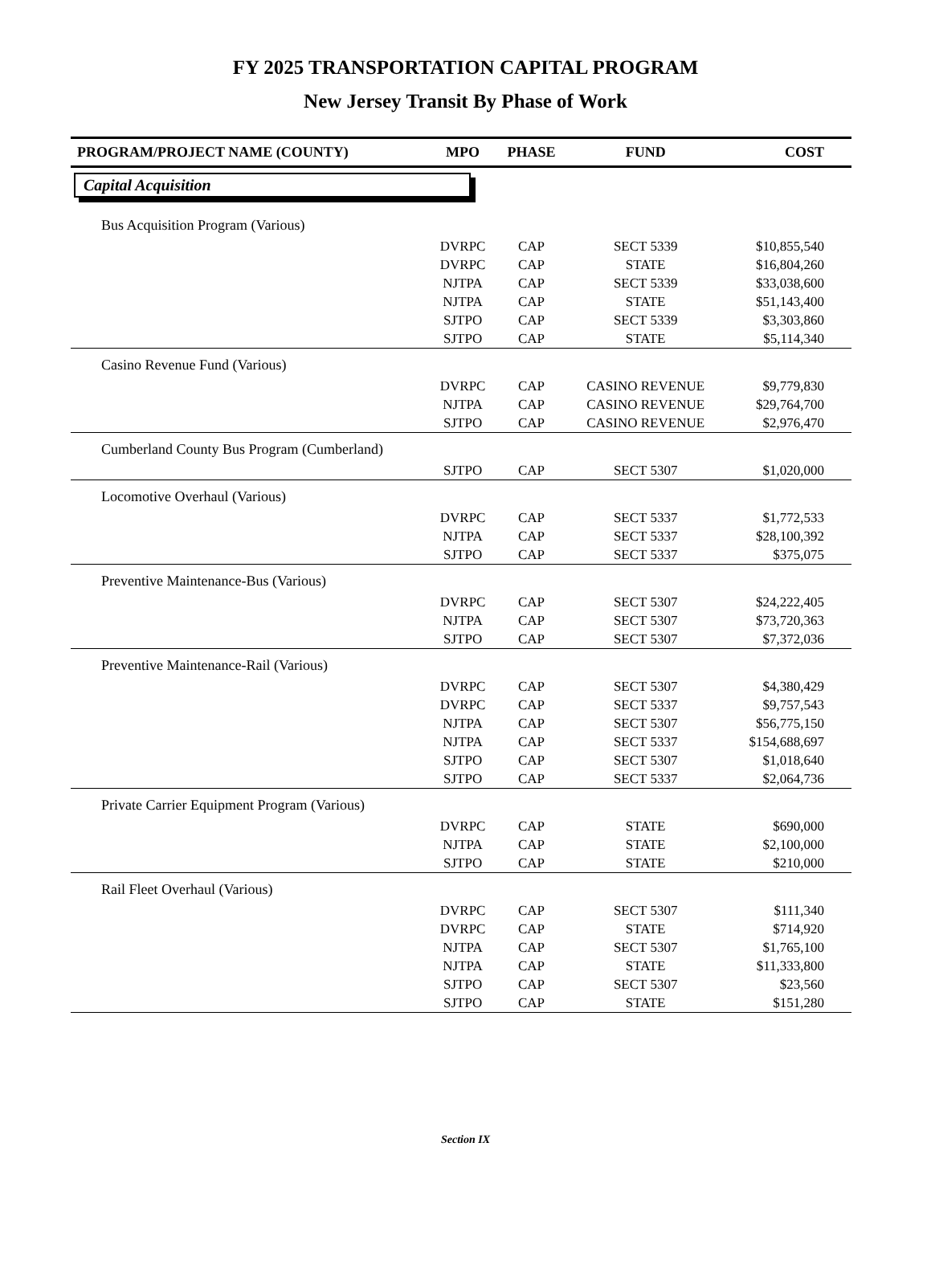FY 2025 TRANSPORTATION CAPITAL PROGRAM
New Jersey Transit By Phase of Work
| PROGRAM/PROJECT NAME (COUNTY) | MPO | PHASE | FUND | COST |
| --- | --- | --- | --- | --- |
| Capital Acquisition | | | | |
| Bus Acquisition Program (Various) | | | | |
| | DVRPC | CAP | SECT 5339 | $10,855,540 |
| | DVRPC | CAP | STATE | $16,804,260 |
| | NJTPA | CAP | SECT 5339 | $33,038,600 |
| | NJTPA | CAP | STATE | $51,143,400 |
| | SJTPO | CAP | SECT 5339 | $3,303,860 |
| | SJTPO | CAP | STATE | $5,114,340 |
| Casino Revenue Fund (Various) | | | | |
| | DVRPC | CAP | CASINO REVENUE | $9,779,830 |
| | NJTPA | CAP | CASINO REVENUE | $29,764,700 |
| | SJTPO | CAP | CASINO REVENUE | $2,976,470 |
| Cumberland County Bus Program (Cumberland) | | | | |
| | SJTPO | CAP | SECT 5307 | $1,020,000 |
| Locomotive Overhaul (Various) | | | | |
| | DVRPC | CAP | SECT 5337 | $1,772,533 |
| | NJTPA | CAP | SECT 5337 | $28,100,392 |
| | SJTPO | CAP | SECT 5337 | $375,075 |
| Preventive Maintenance-Bus (Various) | | | | |
| | DVRPC | CAP | SECT 5307 | $24,222,405 |
| | NJTPA | CAP | SECT 5307 | $73,720,363 |
| | SJTPO | CAP | SECT 5307 | $7,372,036 |
| Preventive Maintenance-Rail (Various) | | | | |
| | DVRPC | CAP | SECT 5307 | $4,380,429 |
| | DVRPC | CAP | SECT 5337 | $9,757,543 |
| | NJTPA | CAP | SECT 5307 | $56,775,150 |
| | NJTPA | CAP | SECT 5337 | $154,688,697 |
| | SJTPO | CAP | SECT 5307 | $1,018,640 |
| | SJTPO | CAP | SECT 5337 | $2,064,736 |
| Private Carrier Equipment Program (Various) | | | | |
| | DVRPC | CAP | STATE | $690,000 |
| | NJTPA | CAP | STATE | $2,100,000 |
| | SJTPO | CAP | STATE | $210,000 |
| Rail Fleet Overhaul (Various) | | | | |
| | DVRPC | CAP | SECT 5307 | $111,340 |
| | DVRPC | CAP | STATE | $714,920 |
| | NJTPA | CAP | SECT 5307 | $1,765,100 |
| | NJTPA | CAP | STATE | $11,333,800 |
| | SJTPO | CAP | SECT 5307 | $23,560 |
| | SJTPO | CAP | STATE | $151,280 |
Section IX